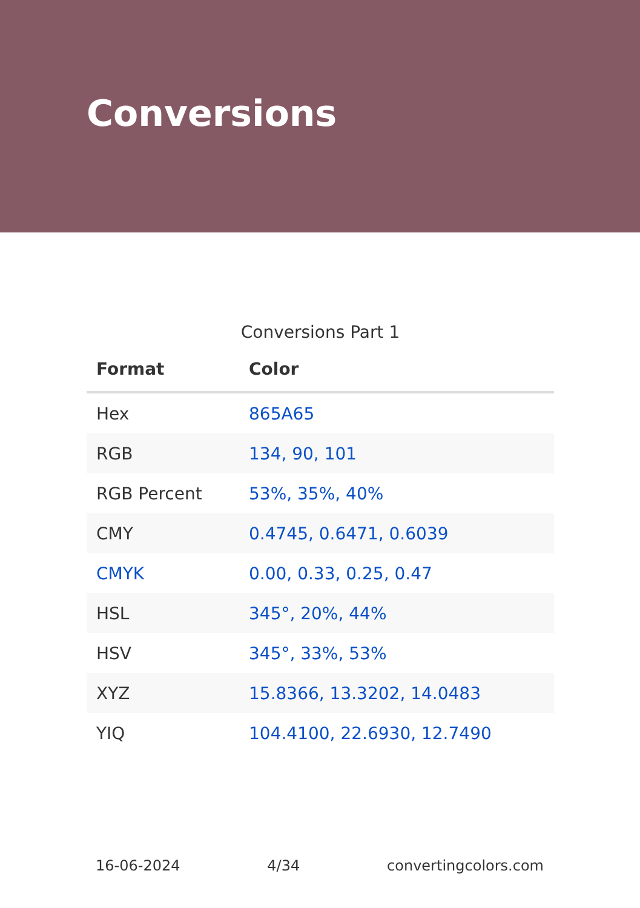Conversions
Conversions Part 1
| Format | Color |
| --- | --- |
| Hex | 865A65 |
| RGB | 134, 90, 101 |
| RGB Percent | 53%, 35%, 40% |
| CMY | 0.4745, 0.6471, 0.6039 |
| CMYK | 0.00, 0.33, 0.25, 0.47 |
| HSL | 345°, 20%, 44% |
| HSV | 345°, 33%, 53% |
| XYZ | 15.8366, 13.3202, 14.0483 |
| YIQ | 104.4100, 22.6930, 12.7490 |
16-06-2024 4/34 convertingcolors.com